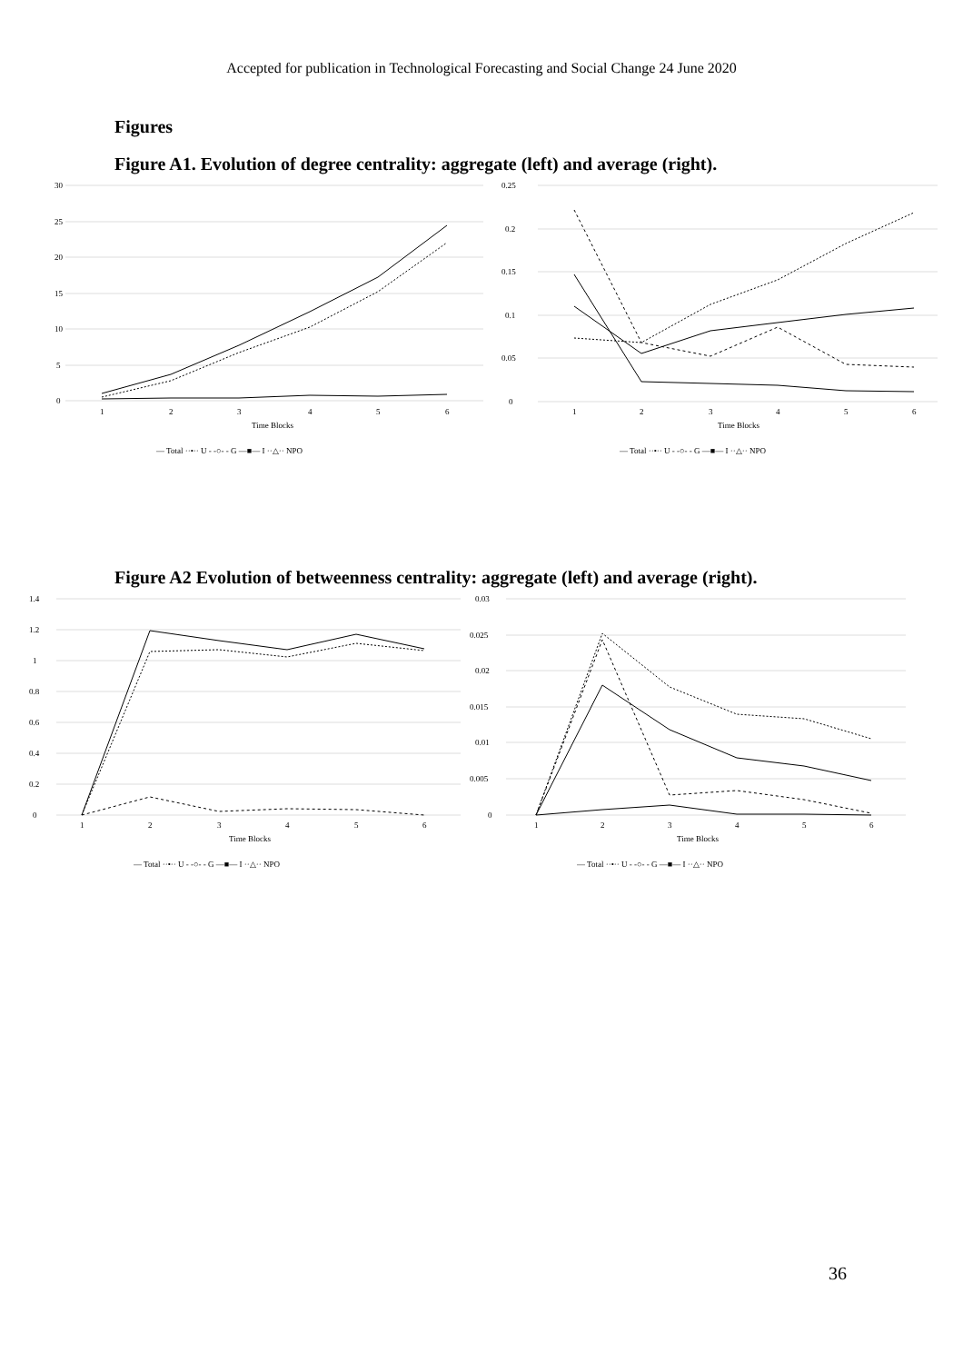Accepted for publication in Technological Forecasting and Social Change 24 June 2020
Figures
Figure A1. Evolution of degree centrality: aggregate (left) and average (right).
30
25
20
15
10
5
0
1
2
3
4
5
6
Time Blocks
— Total ··•·· U - -○- - G —■— I ··△·· NPO
0.25
0.2
0.15
0.1
0.05
0
1
2
3
4
5
6
Time Blocks
— Total ··•·· U - -○- - G —■— I ··△·· NPO
Figure A2 Evolution of betweenness centrality: aggregate (left) and average (right).
1.4
1.2
1
0.8
0.6
0.4
0.2
0
1
2
3
4
5
6
Time Blocks
— Total ··•·· U - -○- - G —■— I ··△·· NPO
0.03
0.025
0.02
0.015
0.01
0.005
0
1
2
3
4
5
6
Time Blocks
— Total ··•·· U - -○- - G —■— I ··△·· NPO
36